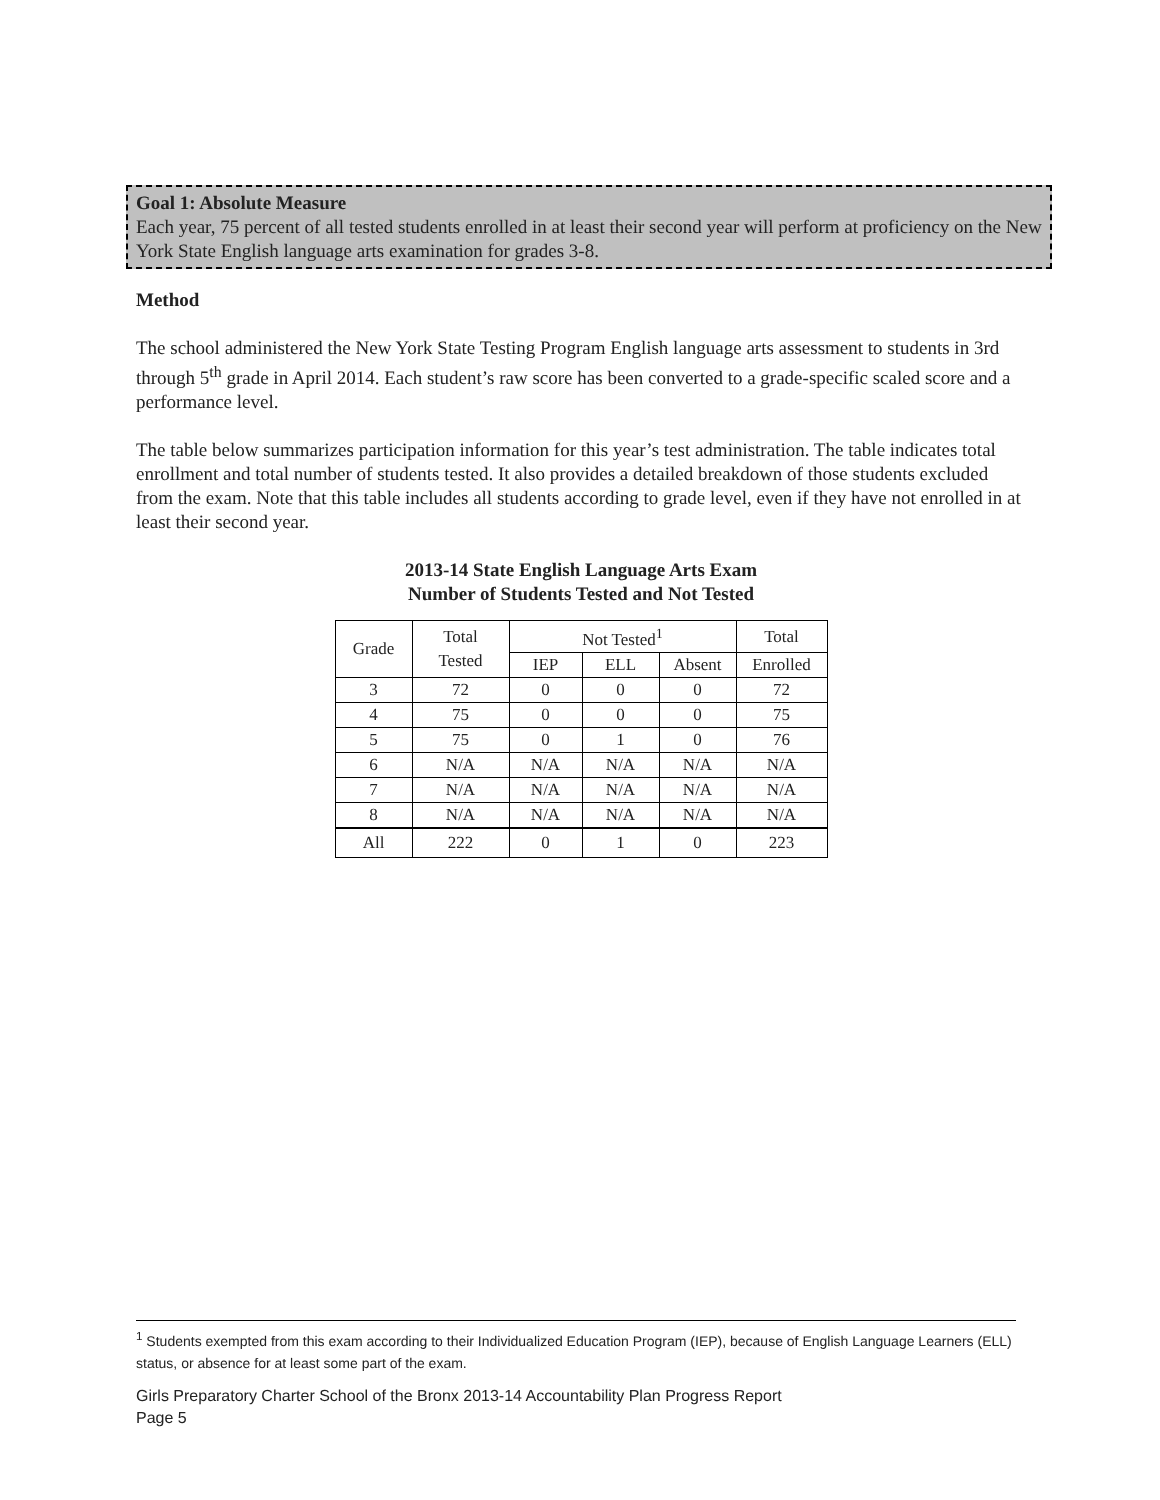Goal 1: Absolute Measure
Each year, 75 percent of all tested students enrolled in at least their second year will perform at proficiency on the New York State English language arts examination for grades 3-8.
Method
The school administered the New York State Testing Program English language arts assessment to students in 3rd through 5<sup>th</sup> grade in April 2014. Each student’s raw score has been converted to a grade-specific scaled score and a performance level.
The table below summarizes participation information for this year’s test administration. The table indicates total enrollment and total number of students tested. It also provides a detailed breakdown of those students excluded from the exam. Note that this table includes all students according to grade level, even if they have not enrolled in at least their second year.
2013-14 State English Language Arts Exam
Number of Students Tested and Not Tested
| Grade | Total Tested | Not Tested<sup>1</sup> | | | Total |
| --- | --- | --- | --- | --- | --- |
| | | IEP | ELL | Absent | Enrolled |
| 3 | 72 | 0 | 0 | 0 | 72 |
| 4 | 75 | 0 | 0 | 0 | 75 |
| 5 | 75 | 0 | 1 | 0 | 76 |
| 6 | N/A | N/A | N/A | N/A | N/A |
| 7 | N/A | N/A | N/A | N/A | N/A |
| 8 | N/A | N/A | N/A | N/A | N/A |
| All | 222 | 0 | 1 | 0 | 223 |
<sup>1</sup> Students exempted from this exam according to their Individualized Education Program (IEP), because of English Language Learners (ELL) status, or absence for at least some part of the exam.
Girls Preparatory Charter School of the Bronx 2013-14 Accountability Plan Progress Report
Page 5